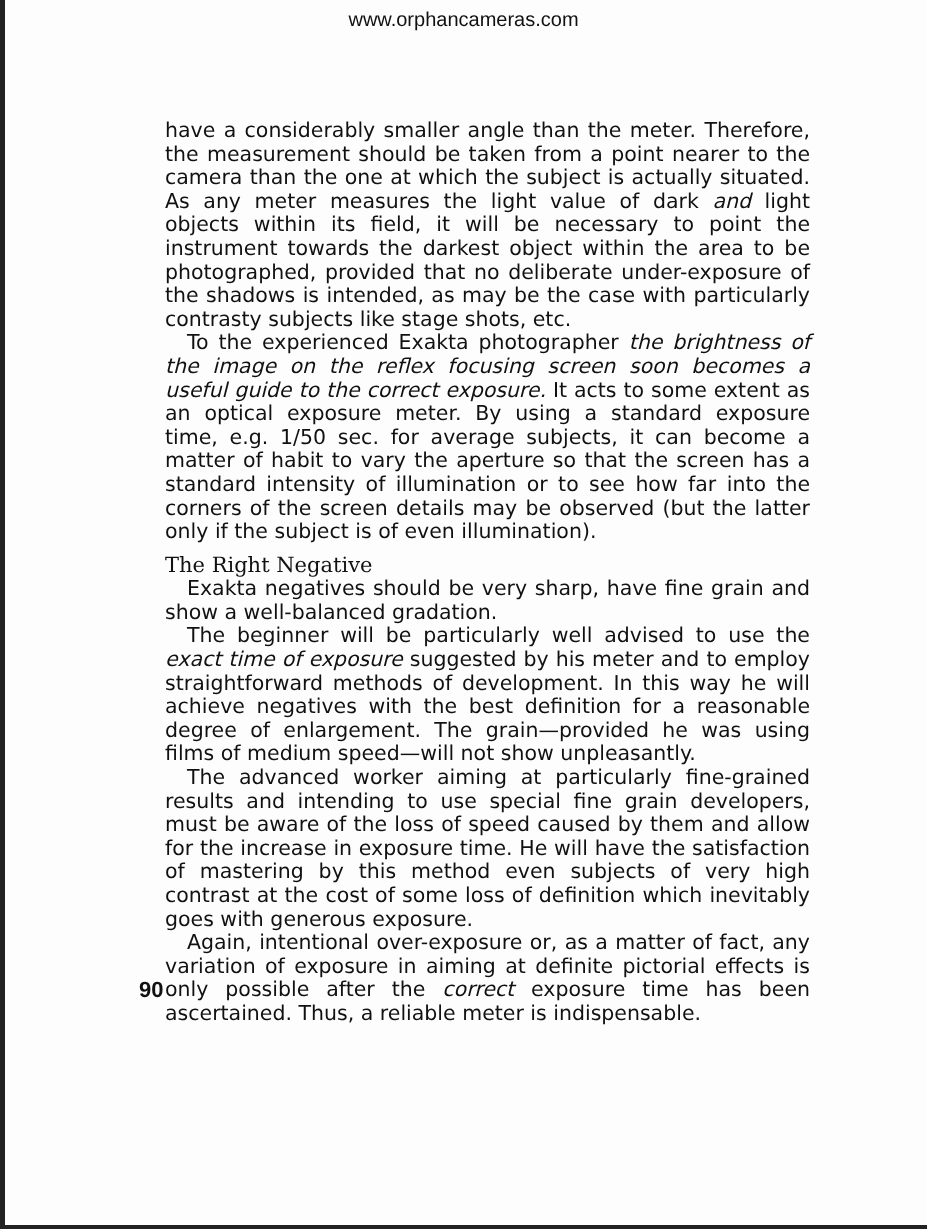www.orphancameras.com
have a considerably smaller angle than the meter. Therefore, the measurement should be taken from a point nearer to the camera than the one at which the subject is actually situated. As any meter measures the light value of dark and light objects within its field, it will be necessary to point the instrument towards the darkest object within the area to be photographed, provided that no deliberate under-exposure of the shadows is intended, as may be the case with particularly contrasty subjects like stage shots, etc.
To the experienced Exakta photographer the brightness of the image on the reflex focusing screen soon becomes a useful guide to the correct exposure. It acts to some extent as an optical exposure meter. By using a standard exposure time, e.g. 1/50 sec. for average subjects, it can become a matter of habit to vary the aperture so that the screen has a standard intensity of illumination or to see how far into the corners of the screen details may be observed (but the latter only if the subject is of even illumination).
The Right Negative
Exakta negatives should be very sharp, have fine grain and show a well-balanced gradation.
The beginner will be particularly well advised to use the exact time of exposure suggested by his meter and to employ straightforward methods of development. In this way he will achieve negatives with the best definition for a reasonable degree of enlargement. The grain—provided he was using films of medium speed—will not show unpleasantly.
The advanced worker aiming at particularly fine-grained results and intending to use special fine grain developers, must be aware of the loss of speed caused by them and allow for the increase in exposure time. He will have the satisfaction of mastering by this method even subjects of very high contrast at the cost of some loss of definition which inevitably goes with generous exposure.
Again, intentional over-exposure or, as a matter of fact, any variation of exposure in aiming at definite pictorial effects is only possible after the correct exposure time has 90 been ascertained. Thus, a reliable meter is indispensable.